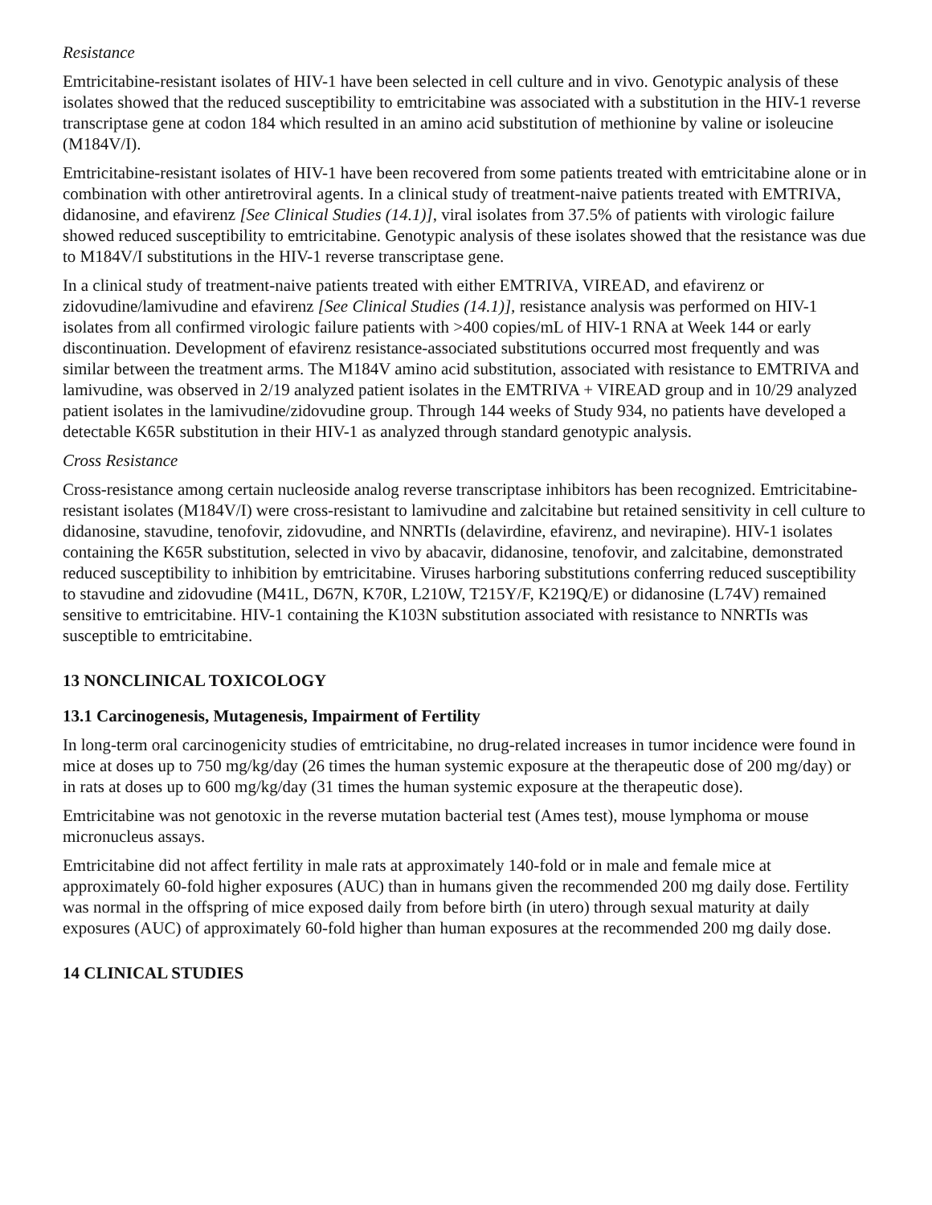Resistance
Emtricitabine-resistant isolates of HIV-1 have been selected in cell culture and in vivo. Genotypic analysis of these isolates showed that the reduced susceptibility to emtricitabine was associated with a substitution in the HIV-1 reverse transcriptase gene at codon 184 which resulted in an amino acid substitution of methionine by valine or isoleucine (M184V/I).
Emtricitabine-resistant isolates of HIV-1 have been recovered from some patients treated with emtricitabine alone or in combination with other antiretroviral agents. In a clinical study of treatment-naive patients treated with EMTRIVA, didanosine, and efavirenz [See Clinical Studies (14.1)], viral isolates from 37.5% of patients with virologic failure showed reduced susceptibility to emtricitabine. Genotypic analysis of these isolates showed that the resistance was due to M184V/I substitutions in the HIV-1 reverse transcriptase gene.
In a clinical study of treatment-naive patients treated with either EMTRIVA, VIREAD, and efavirenz or zidovudine/lamivudine and efavirenz [See Clinical Studies (14.1)], resistance analysis was performed on HIV-1 isolates from all confirmed virologic failure patients with >400 copies/mL of HIV-1 RNA at Week 144 or early discontinuation. Development of efavirenz resistance-associated substitutions occurred most frequently and was similar between the treatment arms. The M184V amino acid substitution, associated with resistance to EMTRIVA and lamivudine, was observed in 2/19 analyzed patient isolates in the EMTRIVA + VIREAD group and in 10/29 analyzed patient isolates in the lamivudine/zidovudine group. Through 144 weeks of Study 934, no patients have developed a detectable K65R substitution in their HIV-1 as analyzed through standard genotypic analysis.
Cross Resistance
Cross-resistance among certain nucleoside analog reverse transcriptase inhibitors has been recognized. Emtricitabine-resistant isolates (M184V/I) were cross-resistant to lamivudine and zalcitabine but retained sensitivity in cell culture to didanosine, stavudine, tenofovir, zidovudine, and NNRTIs (delavirdine, efavirenz, and nevirapine). HIV-1 isolates containing the K65R substitution, selected in vivo by abacavir, didanosine, tenofovir, and zalcitabine, demonstrated reduced susceptibility to inhibition by emtricitabine. Viruses harboring substitutions conferring reduced susceptibility to stavudine and zidovudine (M41L, D67N, K70R, L210W, T215Y/F, K219Q/E) or didanosine (L74V) remained sensitive to emtricitabine. HIV-1 containing the K103N substitution associated with resistance to NNRTIs was susceptible to emtricitabine.
13 NONCLINICAL TOXICOLOGY
13.1 Carcinogenesis, Mutagenesis, Impairment of Fertility
In long-term oral carcinogenicity studies of emtricitabine, no drug-related increases in tumor incidence were found in mice at doses up to 750 mg/kg/day (26 times the human systemic exposure at the therapeutic dose of 200 mg/day) or in rats at doses up to 600 mg/kg/day (31 times the human systemic exposure at the therapeutic dose).
Emtricitabine was not genotoxic in the reverse mutation bacterial test (Ames test), mouse lymphoma or mouse micronucleus assays.
Emtricitabine did not affect fertility in male rats at approximately 140-fold or in male and female mice at approximately 60-fold higher exposures (AUC) than in humans given the recommended 200 mg daily dose. Fertility was normal in the offspring of mice exposed daily from before birth (in utero) through sexual maturity at daily exposures (AUC) of approximately 60-fold higher than human exposures at the recommended 200 mg daily dose.
14 CLINICAL STUDIES